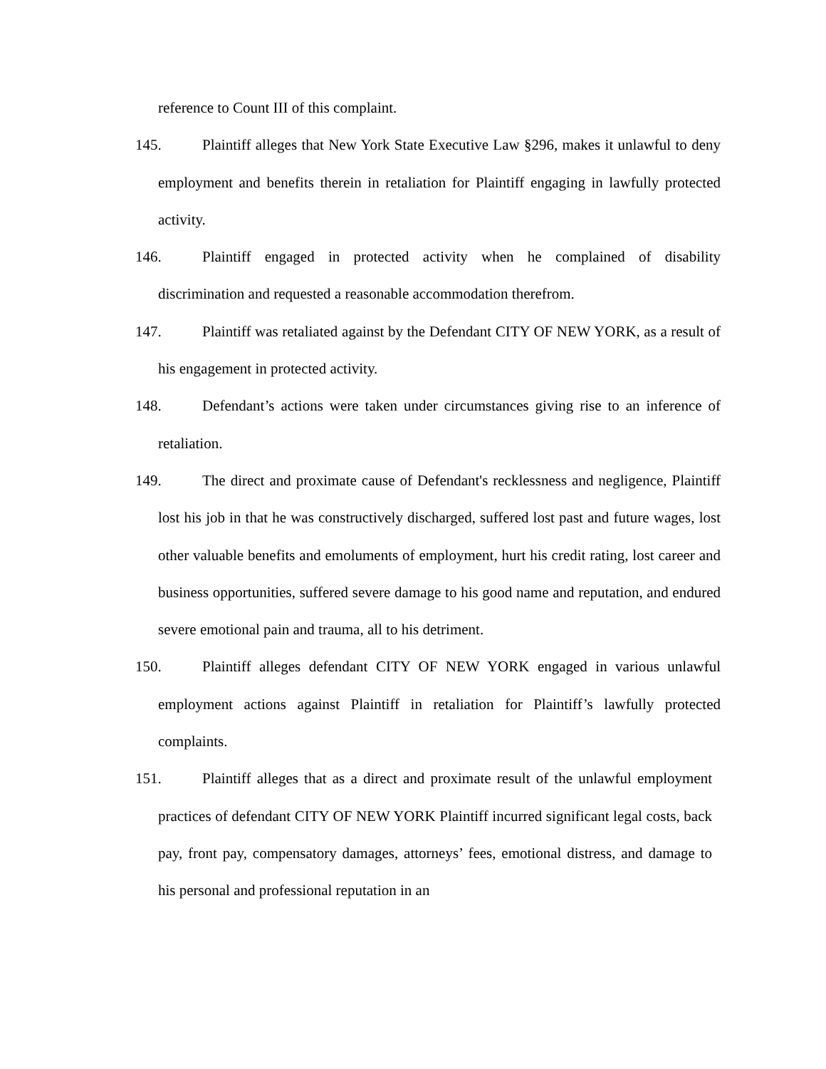reference to Count III of this complaint.
145. Plaintiff alleges that New York State Executive Law §296, makes it unlawful to deny employment and benefits therein in retaliation for Plaintiff engaging in lawfully protected activity.
146. Plaintiff engaged in protected activity when he complained of disability discrimination and requested a reasonable accommodation therefrom.
147. Plaintiff was retaliated against by the Defendant CITY OF NEW YORK, as a result of his engagement in protected activity.
148. Defendant’s actions were taken under circumstances giving rise to an inference of retaliation.
149. The direct and proximate cause of Defendant's recklessness and negligence, Plaintiff lost his job in that he was constructively discharged, suffered lost past and future wages, lost other valuable benefits and emoluments of employment, hurt his credit rating, lost career and business opportunities, suffered severe damage to his good name and reputation, and endured severe emotional pain and trauma, all to his detriment.
150. Plaintiff alleges defendant CITY OF NEW YORK engaged in various unlawful employment actions against Plaintiff in retaliation for Plaintiff’s lawfully protected complaints.
151. Plaintiff alleges that as a direct and proximate result of the unlawful employment practices of defendant CITY OF NEW YORK Plaintiff incurred significant legal costs, back pay, front pay, compensatory damages, attorneys’ fees, emotional distress, and damage to his personal and professional reputation in an